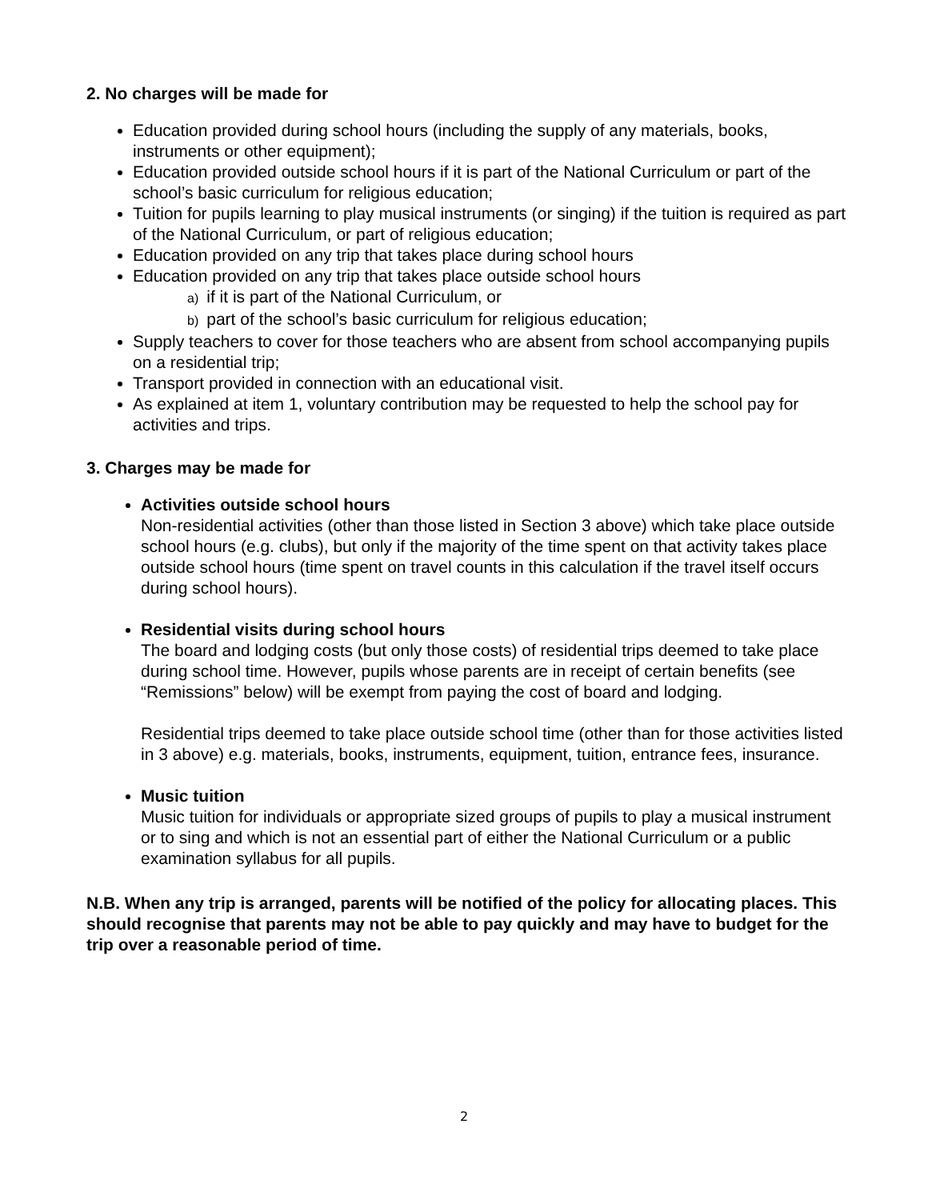2. No charges will be made for
Education provided during school hours (including the supply of any materials, books, instruments or other equipment);
Education provided outside school hours if it is part of the National Curriculum or part of the school’s basic curriculum for religious education;
Tuition for pupils learning to play musical instruments (or singing) if the tuition is required as part of the National Curriculum, or part of religious education;
Education provided on any trip that takes place during school hours
Education provided on any trip that takes place outside school hours
a) if it is part of the National Curriculum, or
b) part of the school’s basic curriculum for religious education;
Supply teachers to cover for those teachers who are absent from school accompanying pupils on a residential trip;
Transport provided in connection with an educational visit.
As explained at item 1, voluntary contribution may be requested to help the school pay for activities and trips.
3. Charges may be made for
Activities outside school hours
Non-residential activities (other than those listed in Section 3 above) which take place outside school hours (e.g. clubs), but only if the majority of the time spent on that activity takes place outside school hours (time spent on travel counts in this calculation if the travel itself occurs during school hours).
Residential visits during school hours
The board and lodging costs (but only those costs) of residential trips deemed to take place during school time. However, pupils whose parents are in receipt of certain benefits (see “Remissions” below) will be exempt from paying the cost of board and lodging.
Residential trips deemed to take place outside school time (other than for those activities listed in 3 above) e.g. materials, books, instruments, equipment, tuition, entrance fees, insurance.
Music tuition
Music tuition for individuals or appropriate sized groups of pupils to play a musical instrument or to sing and which is not an essential part of either the National Curriculum or a public examination syllabus for all pupils.
N.B. When any trip is arranged, parents will be notified of the policy for allocating places. This should recognise that parents may not be able to pay quickly and may have to budget for the trip over a reasonable period of time.
2